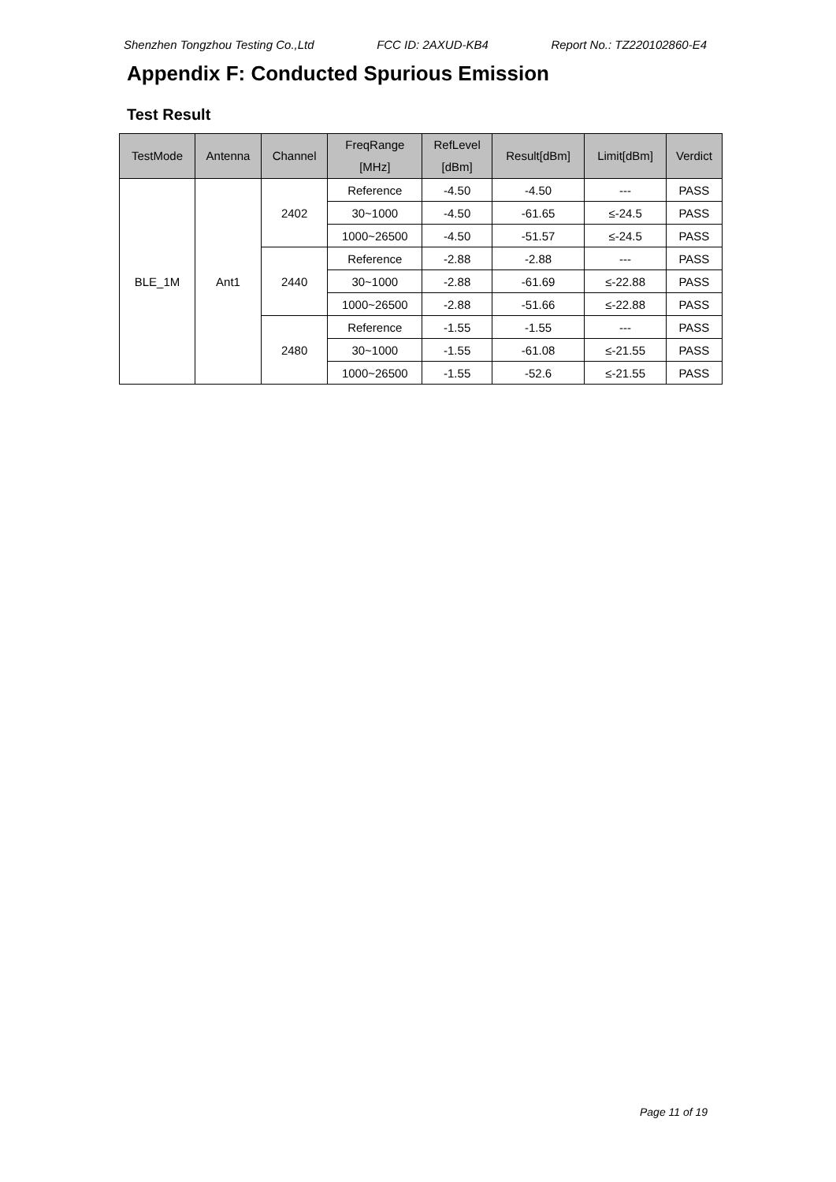Shenzhen Tongzhou Testing Co.,Ltd FCC ID: 2AXUD-KB4 Report No.: TZ220102860-E4
Appendix F: Conducted Spurious Emission
Test Result
| TestMode | Antenna | Channel | FreqRange [MHz] | RefLevel [dBm] | Result[dBm] | Limit[dBm] | Verdict |
| --- | --- | --- | --- | --- | --- | --- | --- |
| BLE_1M | Ant1 | 2402 | Reference | -4.50 | -4.50 | --- | PASS |
| | | | 30~1000 | -4.50 | -61.65 | ≤-24.5 | PASS |
| | | | 1000~26500 | -4.50 | -51.57 | ≤-24.5 | PASS |
| | | 2440 | Reference | -2.88 | -2.88 | --- | PASS |
| | | | 30~1000 | -2.88 | -61.69 | ≤-22.88 | PASS |
| | | | 1000~26500 | -2.88 | -51.66 | ≤-22.88 | PASS |
| | | 2480 | Reference | -1.55 | -1.55 | --- | PASS |
| | | | 30~1000 | -1.55 | -61.08 | ≤-21.55 | PASS |
| | | | 1000~26500 | -1.55 | -52.6 | ≤-21.55 | PASS |
Page 11 of 19